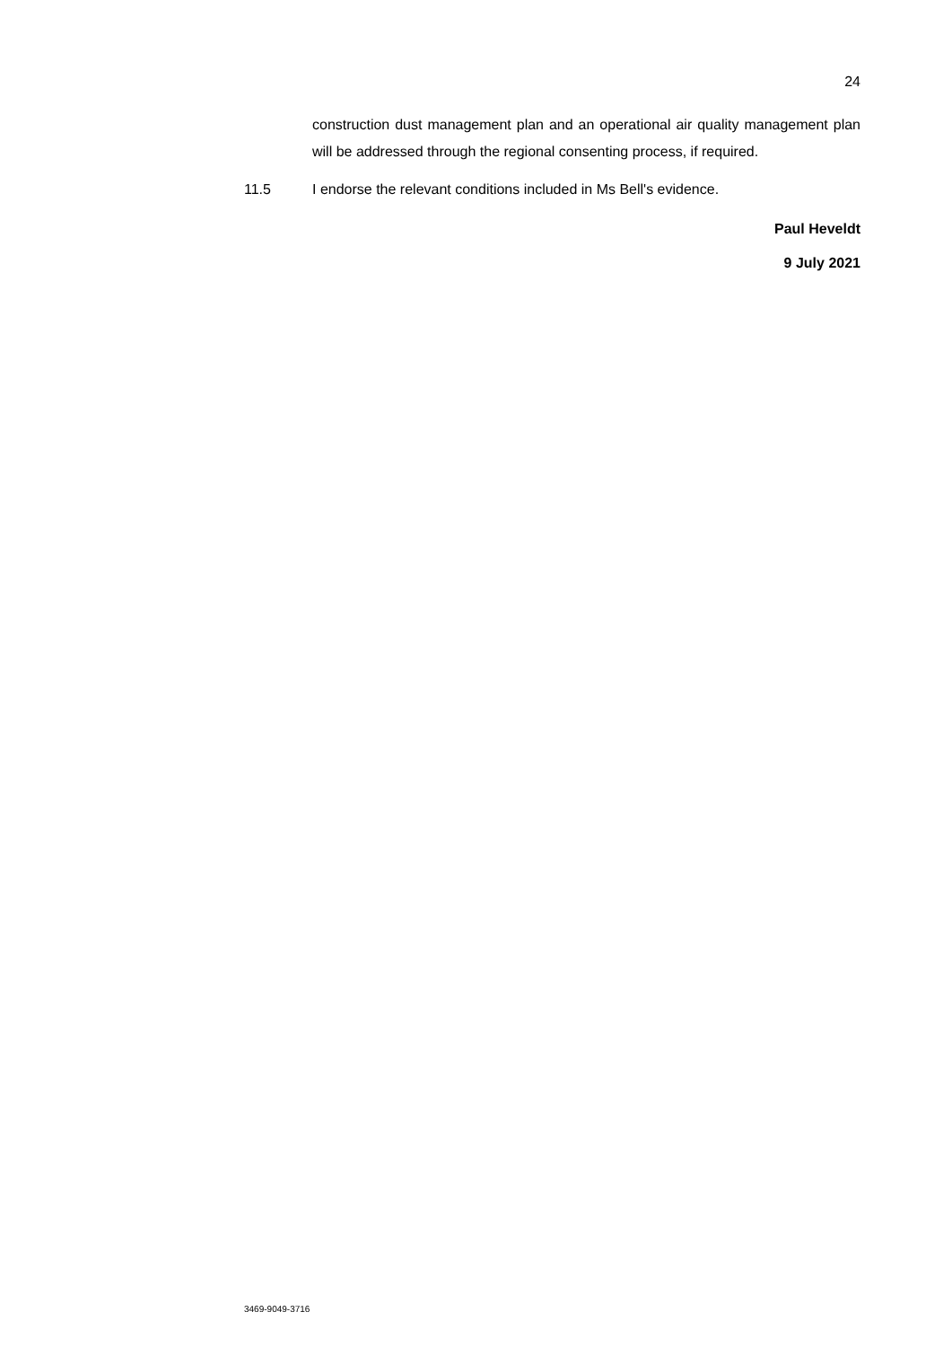24
construction dust management plan and an operational air quality management plan will be addressed through the regional consenting process, if required.
11.5 I endorse the relevant conditions included in Ms Bell's evidence.
Paul Heveldt
9 July 2021
3469-9049-3716